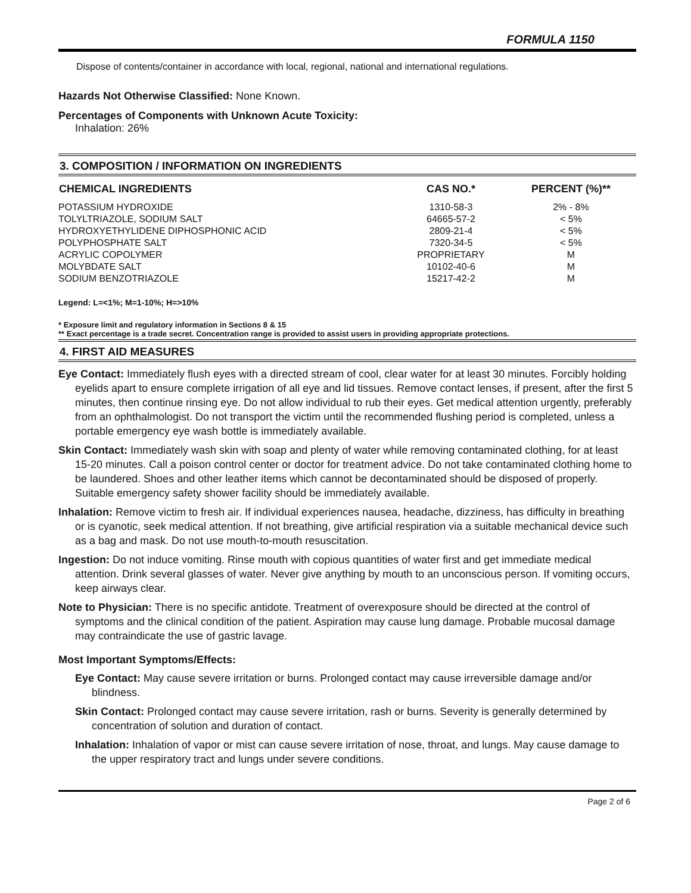FORMULA 1150
Dispose of contents/container in accordance with local, regional, national and international regulations.
Hazards Not Otherwise Classified: None Known.
Percentages of Components with Unknown Acute Toxicity:
Inhalation: 26%
3. COMPOSITION / INFORMATION ON INGREDIENTS
| CHEMICAL INGREDIENTS | CAS NO.* | PERCENT (%)** |
| --- | --- | --- |
| POTASSIUM HYDROXIDE | 1310-58-3 | 2% - 8% |
| TOLYLTRIAZOLE, SODIUM SALT | 64665-57-2 | < 5% |
| HYDROXYETHYLIDENE DIPHOSPHONIC ACID | 2809-21-4 | < 5% |
| POLYPHOSPHATE SALT | 7320-34-5 | < 5% |
| ACRYLIC COPOLYMER | PROPRIETARY | M |
| MOLYBDATE SALT | 10102-40-6 | M |
| SODIUM BENZOTRIAZOLE | 15217-42-2 | M |
Legend: L=<1%; M=1-10%; H=>10%
* Exposure limit and regulatory information in Sections 8 & 15
** Exact percentage is a trade secret. Concentration range is provided to assist users in providing appropriate protections.
4. FIRST AID MEASURES
Eye Contact: Immediately flush eyes with a directed stream of cool, clear water for at least 30 minutes. Forcibly holding eyelids apart to ensure complete irrigation of all eye and lid tissues. Remove contact lenses, if present, after the first 5 minutes, then continue rinsing eye. Do not allow individual to rub their eyes. Get medical attention urgently, preferably from an ophthalmologist. Do not transport the victim until the recommended flushing period is completed, unless a portable emergency eye wash bottle is immediately available.
Skin Contact: Immediately wash skin with soap and plenty of water while removing contaminated clothing, for at least 15-20 minutes. Call a poison control center or doctor for treatment advice. Do not take contaminated clothing home to be laundered. Shoes and other leather items which cannot be decontaminated should be disposed of properly. Suitable emergency safety shower facility should be immediately available.
Inhalation: Remove victim to fresh air. If individual experiences nausea, headache, dizziness, has difficulty in breathing or is cyanotic, seek medical attention. If not breathing, give artificial respiration via a suitable mechanical device such as a bag and mask. Do not use mouth-to-mouth resuscitation.
Ingestion: Do not induce vomiting. Rinse mouth with copious quantities of water first and get immediate medical attention. Drink several glasses of water. Never give anything by mouth to an unconscious person. If vomiting occurs, keep airways clear.
Note to Physician: There is no specific antidote. Treatment of overexposure should be directed at the control of symptoms and the clinical condition of the patient. Aspiration may cause lung damage. Probable mucosal damage may contraindicate the use of gastric lavage.
Most Important Symptoms/Effects:
Eye Contact: May cause severe irritation or burns. Prolonged contact may cause irreversible damage and/or blindness.
Skin Contact: Prolonged contact may cause severe irritation, rash or burns. Severity is generally determined by concentration of solution and duration of contact.
Inhalation: Inhalation of vapor or mist can cause severe irritation of nose, throat, and lungs. May cause damage to the upper respiratory tract and lungs under severe conditions.
Page 2 of 6